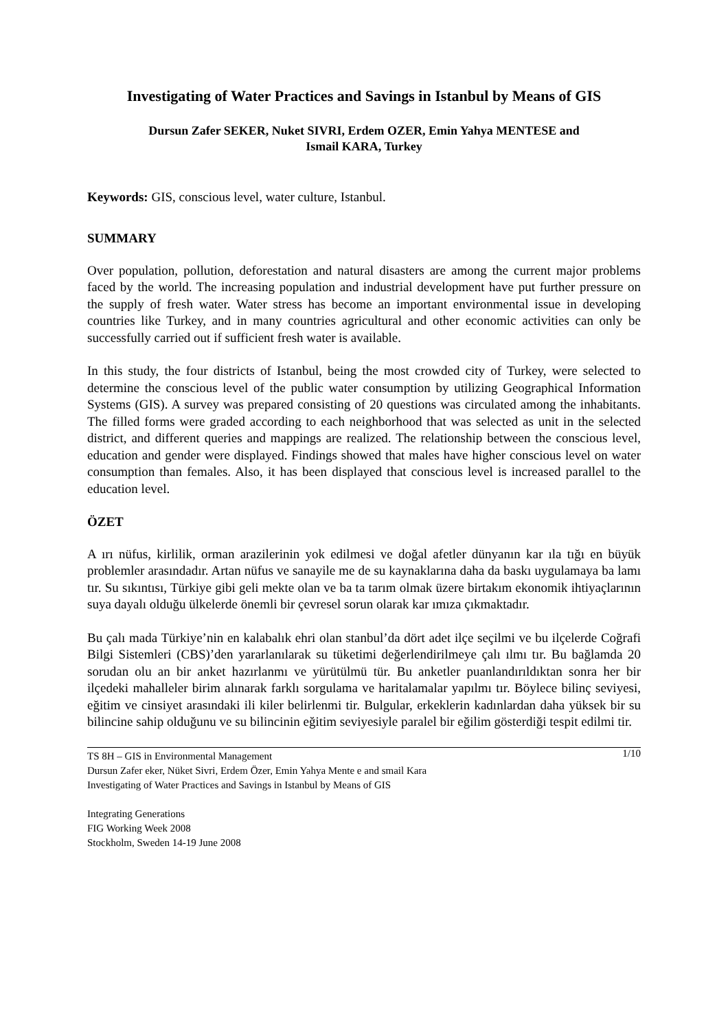Investigating of Water Practices and Savings in Istanbul by Means of GIS
Dursun Zafer SEKER, Nuket SIVRI, Erdem OZER, Emin Yahya MENTESE and
Ismail KARA, Turkey
Keywords: GIS, conscious level, water culture, Istanbul.
SUMMARY
Over population, pollution, deforestation and natural disasters are among the current major problems faced by the world. The increasing population and industrial development have put further pressure on the supply of fresh water. Water stress has become an important environmental issue in developing countries like Turkey, and in many countries agricultural and other economic activities can only be successfully carried out if sufficient fresh water is available.
In this study, the four districts of Istanbul, being the most crowded city of Turkey, were selected to determine the conscious level of the public water consumption by utilizing Geographical Information Systems (GIS). A survey was prepared consisting of 20 questions was circulated among the inhabitants. The filled forms were graded according to each neighborhood that was selected as unit in the selected district, and different queries and mappings are realized. The relationship between the conscious level, education and gender were displayed. Findings showed that males have higher conscious level on water consumption than females. Also, it has been displayed that conscious level is increased parallel to the education level.
ÖZET
A ırı nüfus, kirlilik, orman arazilerinin yok edilmesi ve doğal afetler dünyanın kar ıla tığı en büyük problemler arasındadır. Artan nüfus ve sanayile me de su kaynaklarına daha da baskı uygulamaya ba lamı tır. Su sıkıntısı, Türkiye gibi geli mekte olan ve ba ta tarım olmak üzere birtakım ekonomik ihtiyaçlarının suya dayalı olduğu ülkelerde önemli bir çevresel sorun olarak kar ımıza çıkmaktadır.
Bu çalı mada Türkiye’nin en kalabalık ehri olan stanbul’da dört adet ilçe seçilmi ve bu ilçelerde Coğrafi Bilgi Sistemleri (CBS)’den yararlanılarak su tüketimi değerlendirilmeye çalı ılmı tır. Bu bağlamda 20 sorudan olu an bir anket hazırlanmı ve yürütülmü tür. Bu anketler puanlandırıldıktan sonra her bir ilçedeki mahalleler birim alınarak farklı sorgulama ve haritalamalar yapılmı tır. Böylece bilinç seviyesi, eğitim ve cinsiyet arasındaki ili kiler belirlenmi tir. Bulgular, erkeklerin kadınlardan daha yüksek bir su bilincine sahip olduğunu ve su bilincinin eğitim seviyesiyle paralel bir eğilim gösterdiği tespit edilmi tir.
1/10 TS 8H – GIS in Environmental Management
Dursun Zafer eker, Nüket Sivri, Erdem Özer, Emin Yahya Mente e and smail Kara
Investigating of Water Practices and Savings in Istanbul by Means of GIS
Integrating Generations
FIG Working Week 2008
Stockholm, Sweden 14-19 June 2008